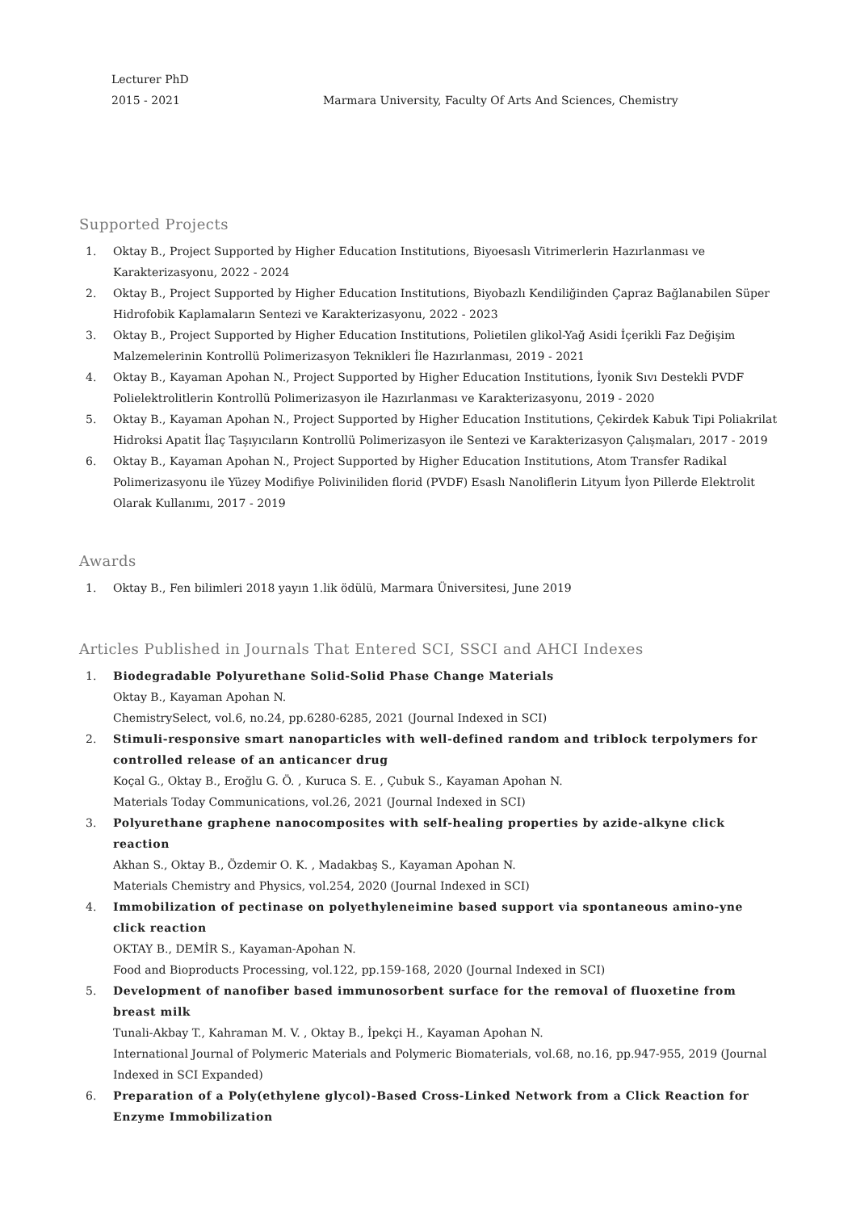Lecturer PhD
2015 - 2021
Marmara University, Faculty Of Arts And Sciences, Chemistry
Supported Projects
1. Oktay B., Project Supported by Higher Education Institutions, Biyoesaslı Vitrimerlerin Hazırlanması ve Karakterizasyonu, 2022 - 2024
2. Oktay B., Project Supported by Higher Education Institutions, Biyobazlı Kendiliğinden Çapraz Bağlanabilen Süper Hidrofobik Kaplamaların Sentezi ve Karakterizasyonu, 2022 - 2023
3. Oktay B., Project Supported by Higher Education Institutions, Polietilen glikol-Yağ Asidi İçerikli Faz Değişim Malzemelerinin Kontrollü Polimerizasyon Teknikleri İle Hazırlanması, 2019 - 2021
4. Oktay B., Kayaman Apohan N., Project Supported by Higher Education Institutions, İyonik Sıvı Destekli PVDF Polielektrolitlerin Kontrollü Polimerizasyon ile Hazırlanması ve Karakterizasyonu, 2019 - 2020
5. Oktay B., Kayaman Apohan N., Project Supported by Higher Education Institutions, Çekirdek Kabuk Tipi Poliakrilat Hidroksi Apatit İlaç Taşıyıcıların Kontrollü Polimerizasyon ile Sentezi ve Karakterizasyon Çalışmaları, 2017 - 2019
6. Oktay B., Kayaman Apohan N., Project Supported by Higher Education Institutions, Atom Transfer Radikal Polimerizasyonu ile Yüzey Modifiye Poliviniliden florid (PVDF) Esaslı Nanoliflerin Lityum İyon Pillerde Elektrolit Olarak Kullanımı, 2017 - 2019
Awards
1. Oktay B., Fen bilimleri 2018 yayın 1.lik ödülü, Marmara Üniversitesi, June 2019
Articles Published in Journals That Entered SCI, SSCI and AHCI Indexes
1. Biodegradable Polyurethane Solid-Solid Phase Change Materials
Oktay B., Kayaman Apohan N.
ChemistrySelect, vol.6, no.24, pp.6280-6285, 2021 (Journal Indexed in SCI)
2. Stimuli-responsive smart nanoparticles with well-defined random and triblock terpolymers for controlled release of an anticancer drug
Koçal G., Oktay B., Eroğlu G. Ö. , Kuruca S. E. , Çubuk S., Kayaman Apohan N.
Materials Today Communications, vol.26, 2021 (Journal Indexed in SCI)
3. Polyurethane graphene nanocomposites with self-healing properties by azide-alkyne click reaction
Akhan S., Oktay B., Özdemir O. K. , Madakbaş S., Kayaman Apohan N.
Materials Chemistry and Physics, vol.254, 2020 (Journal Indexed in SCI)
4. Immobilization of pectinase on polyethyleneimine based support via spontaneous amino-yne click reaction
OKTAY B., DEMİR S., Kayaman-Apohan N.
Food and Bioproducts Processing, vol.122, pp.159-168, 2020 (Journal Indexed in SCI)
5. Development of nanofiber based immunosorbent surface for the removal of fluoxetine from breast milk
Tunali-Akbay T., Kahraman M. V. , Oktay B., İpekçi H., Kayaman Apohan N.
International Journal of Polymeric Materials and Polymeric Biomaterials, vol.68, no.16, pp.947-955, 2019 (Journal Indexed in SCI Expanded)
6. Preparation of a Poly(ethylene glycol)-Based Cross-Linked Network from a Click Reaction for Enzyme Immobilization